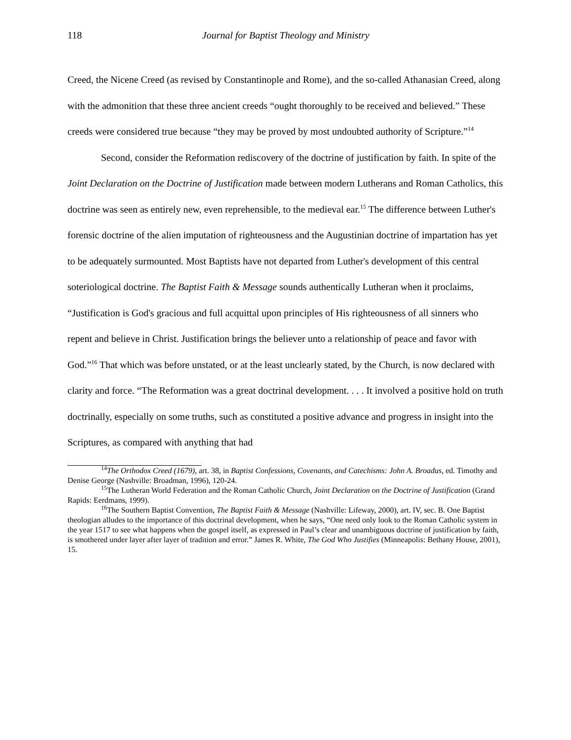118 Journal for Baptist Theology and Ministry
Creed, the Nicene Creed (as revised by Constantinople and Rome), and the so-called Athanasian Creed, along with the admonition that these three ancient creeds “ought thoroughly to be received and believed.” These creeds were considered true because “they may be proved by most undoubted authority of Scripture.”<sup>14</sup>
Second, consider the Reformation rediscovery of the doctrine of justification by faith. In spite of the Joint Declaration on the Doctrine of Justification made between modern Lutherans and Roman Catholics, this doctrine was seen as entirely new, even reprehensible, to the medieval ear.<sup>15</sup> The difference between Luther's forensic doctrine of the alien imputation of righteousness and the Augustinian doctrine of impartation has yet to be adequately surmounted. Most Baptists have not departed from Luther's development of this central soteriological doctrine. The Baptist Faith & Message sounds authentically Lutheran when it proclaims, “Justification is God's gracious and full acquittal upon principles of His righteousness of all sinners who repent and believe in Christ. Justification brings the believer unto a relationship of peace and favor with God.”<sup>16</sup> That which was before unstated, or at the least unclearly stated, by the Church, is now declared with clarity and force. “The Reformation was a great doctrinal development. . . . It involved a positive hold on truth doctrinally, especially on some truths, such as constituted a positive advance and progress in insight into the Scriptures, as compared with anything that had
<sup>14</sup> The Orthodox Creed (1679), art. 38, in Baptist Confessions, Covenants, and Catechisms: John A. Broadus, ed. Timothy and Denise George (Nashville: Broadman, 1996), 120-24.
<sup>15</sup> The Lutheran World Federation and the Roman Catholic Church, Joint Declaration on the Doctrine of Justification (Grand Rapids: Eerdmans, 1999).
<sup>16</sup> The Southern Baptist Convention, The Baptist Faith & Message (Nashville: Lifeway, 2000), art. IV, sec. B. One Baptist theologian alludes to the importance of this doctrinal development, when he says, “One need only look to the Roman Catholic system in the year 1517 to see what happens when the gospel itself, as expressed in Paul’s clear and unambiguous doctrine of justification by faith, is smothered under layer after layer of tradition and error.” James R. White, The God Who Justifies (Minneapolis: Bethany House, 2001), 15.